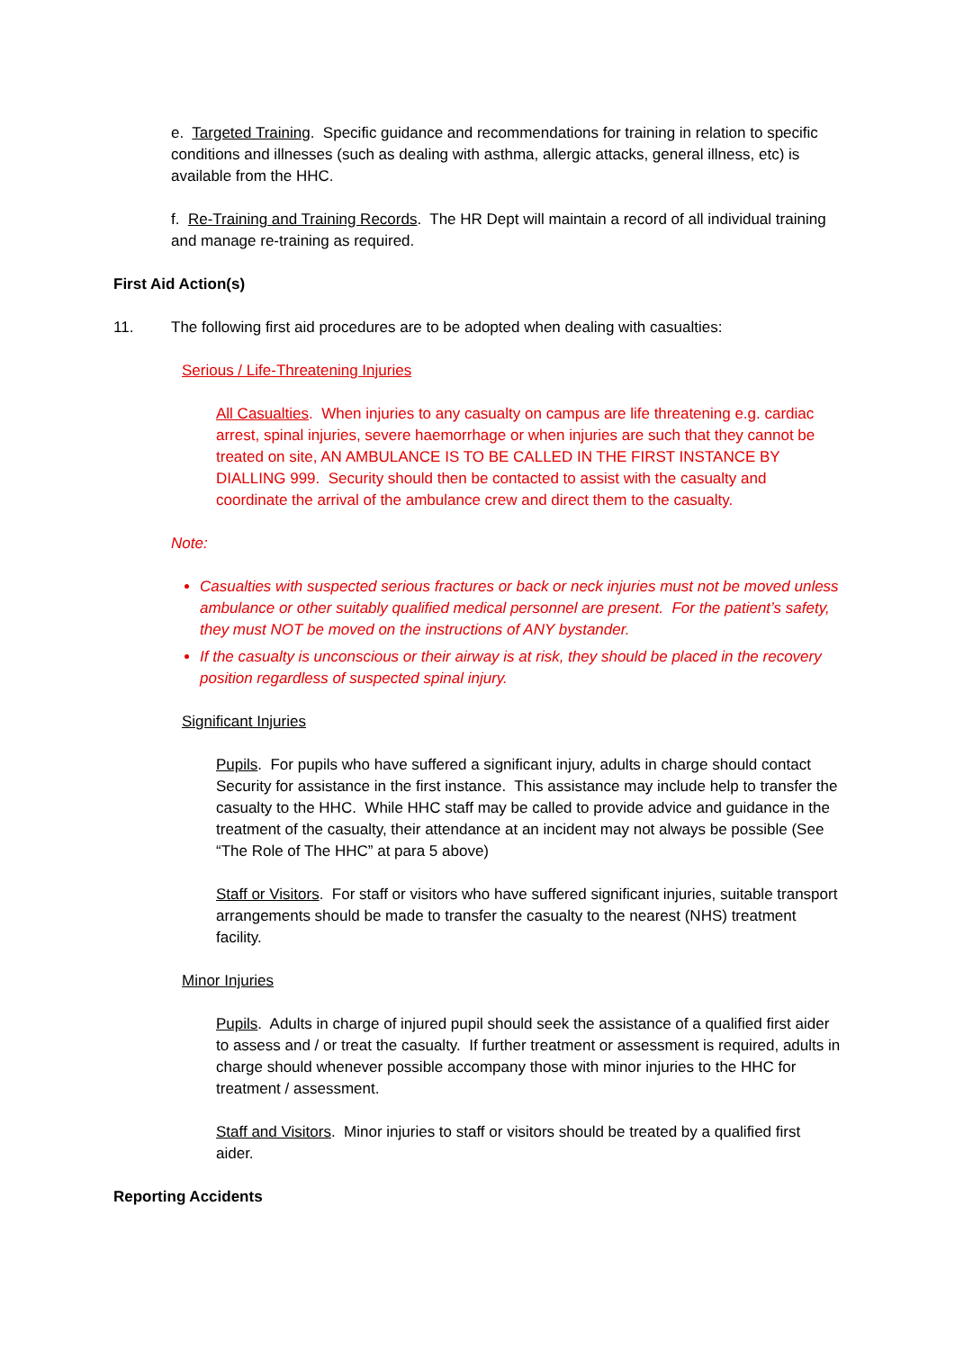e. Targeted Training. Specific guidance and recommendations for training in relation to specific conditions and illnesses (such as dealing with asthma, allergic attacks, general illness, etc) is available from the HHC.
f. Re-Training and Training Records. The HR Dept will maintain a record of all individual training and manage re-training as required.
First Aid Action(s)
11. The following first aid procedures are to be adopted when dealing with casualties:
Serious / Life-Threatening Injuries
All Casualties. When injuries to any casualty on campus are life threatening e.g. cardiac arrest, spinal injuries, severe haemorrhage or when injuries are such that they cannot be treated on site, AN AMBULANCE IS TO BE CALLED IN THE FIRST INSTANCE BY DIALLING 999. Security should then be contacted to assist with the casualty and coordinate the arrival of the ambulance crew and direct them to the casualty.
Note:
Casualties with suspected serious fractures or back or neck injuries must not be moved unless ambulance or other suitably qualified medical personnel are present. For the patient’s safety, they must NOT be moved on the instructions of ANY bystander.
If the casualty is unconscious or their airway is at risk, they should be placed in the recovery position regardless of suspected spinal injury.
Significant Injuries
Pupils. For pupils who have suffered a significant injury, adults in charge should contact Security for assistance in the first instance. This assistance may include help to transfer the casualty to the HHC. While HHC staff may be called to provide advice and guidance in the treatment of the casualty, their attendance at an incident may not always be possible (See “The Role of The HHC” at para 5 above)
Staff or Visitors. For staff or visitors who have suffered significant injuries, suitable transport arrangements should be made to transfer the casualty to the nearest (NHS) treatment facility.
Minor Injuries
Pupils. Adults in charge of injured pupil should seek the assistance of a qualified first aider to assess and / or treat the casualty. If further treatment or assessment is required, adults in charge should whenever possible accompany those with minor injuries to the HHC for treatment / assessment.
Staff and Visitors. Minor injuries to staff or visitors should be treated by a qualified first aider.
Reporting Accidents